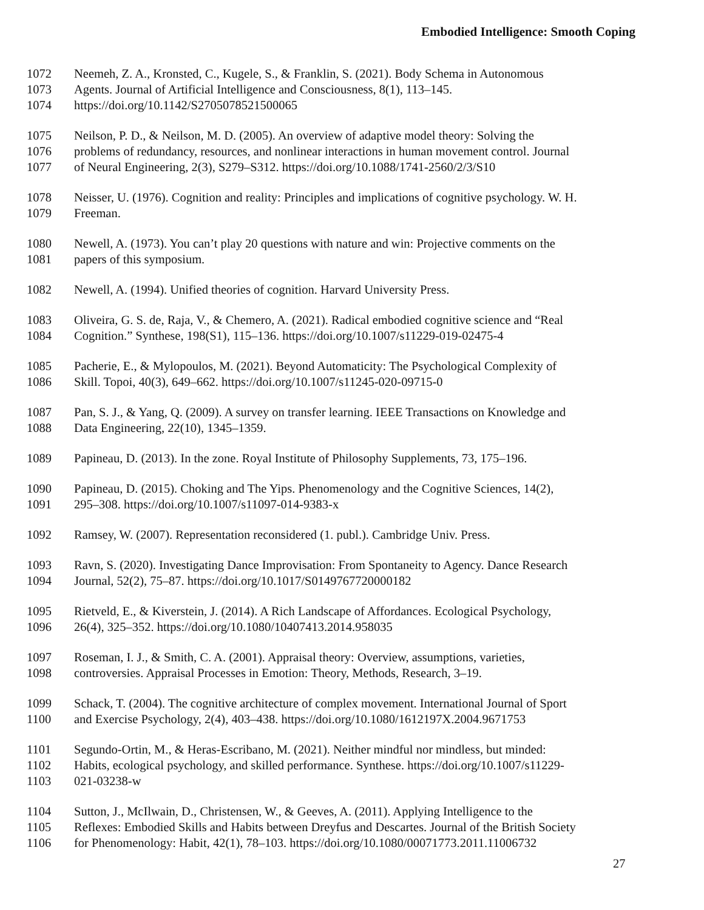Embodied Intelligence: Smooth Coping
1072 Neemeh, Z. A., Kronsted, C., Kugele, S., & Franklin, S. (2021). Body Schema in Autonomous
1073 Agents. Journal of Artificial Intelligence and Consciousness, 8(1), 113–145.
1074 https://doi.org/10.1142/S2705078521500065
1075 Neilson, P. D., & Neilson, M. D. (2005). An overview of adaptive model theory: Solving the
1076 problems of redundancy, resources, and nonlinear interactions in human movement control. Journal
1077 of Neural Engineering, 2(3), S279–S312. https://doi.org/10.1088/1741-2560/2/3/S10
1078 Neisser, U. (1976). Cognition and reality: Principles and implications of cognitive psychology. W. H.
1079 Freeman.
1080 Newell, A. (1973). You can’t play 20 questions with nature and win: Projective comments on the
1081 papers of this symposium.
1082 Newell, A. (1994). Unified theories of cognition. Harvard University Press.
1083 Oliveira, G. S. de, Raja, V., & Chemero, A. (2021). Radical embodied cognitive science and “Real
1084 Cognition.” Synthese, 198(S1), 115–136. https://doi.org/10.1007/s11229-019-02475-4
1085 Pacherie, E., & Mylopoulos, M. (2021). Beyond Automaticity: The Psychological Complexity of
1086 Skill. Topoi, 40(3), 649–662. https://doi.org/10.1007/s11245-020-09715-0
1087 Pan, S. J., & Yang, Q. (2009). A survey on transfer learning. IEEE Transactions on Knowledge and
1088 Data Engineering, 22(10), 1345–1359.
1089 Papineau, D. (2013). In the zone. Royal Institute of Philosophy Supplements, 73, 175–196.
1090 Papineau, D. (2015). Choking and The Yips. Phenomenology and the Cognitive Sciences, 14(2),
1091 295–308. https://doi.org/10.1007/s11097-014-9383-x
1092 Ramsey, W. (2007). Representation reconsidered (1. publ.). Cambridge Univ. Press.
1093 Ravn, S. (2020). Investigating Dance Improvisation: From Spontaneity to Agency. Dance Research
1094 Journal, 52(2), 75–87. https://doi.org/10.1017/S0149767720000182
1095 Rietveld, E., & Kiverstein, J. (2014). A Rich Landscape of Affordances. Ecological Psychology,
1096 26(4), 325–352. https://doi.org/10.1080/10407413.2014.958035
1097 Roseman, I. J., & Smith, C. A. (2001). Appraisal theory: Overview, assumptions, varieties,
1098 controversies. Appraisal Processes in Emotion: Theory, Methods, Research, 3–19.
1099 Schack, T. (2004). The cognitive architecture of complex movement. International Journal of Sport
1100 and Exercise Psychology, 2(4), 403–438. https://doi.org/10.1080/1612197X.2004.9671753
1101 Segundo-Ortin, M., & Heras-Escribano, M. (2021). Neither mindful nor mindless, but minded:
1102 Habits, ecological psychology, and skilled performance. Synthese. https://doi.org/10.1007/s11229-
1103 021-03238-w
1104 Sutton, J., McIlwain, D., Christensen, W., & Geeves, A. (2011). Applying Intelligence to the
1105 Reflexes: Embodied Skills and Habits between Dreyfus and Descartes. Journal of the British Society
1106 for Phenomenology: Habit, 42(1), 78–103. https://doi.org/10.1080/00071773.2011.11006732
27